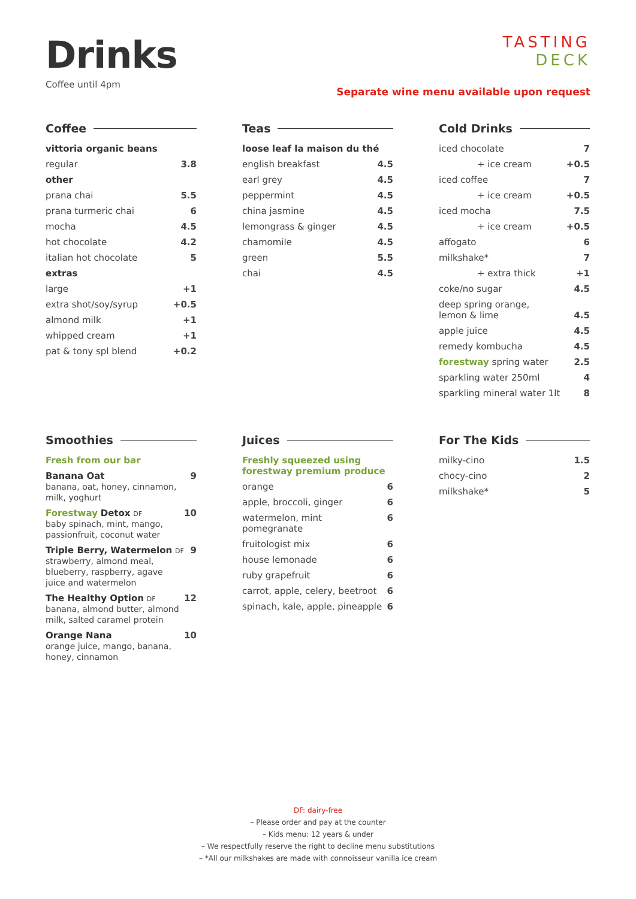Drinks
Coffee until 4pm
TASTING
DECK
Separate wine menu available upon request
Coffee
| vittoria organic beans | |
| regular | 3.8 |
| other | |
| prana chai | 5.5 |
| prana turmeric chai | 6 |
| mocha | 4.5 |
| hot chocolate | 4.2 |
| italian hot chocolate | 5 |
| extras | |
| large | +1 |
| extra shot/soy/syrup | +0.5 |
| almond milk | +1 |
| whipped cream | +1 |
| pat & tony spl blend | +0.2 |
Teas
| loose leaf la maison du thé | |
| english breakfast | 4.5 |
| earl grey | 4.5 |
| peppermint | 4.5 |
| china jasmine | 4.5 |
| lemongrass & ginger | 4.5 |
| chamomile | 4.5 |
| green | 5.5 |
| chai | 4.5 |
Cold Drinks
| iced chocolate | 7 |
| + ice cream | +0.5 |
| iced coffee | 7 |
| + ice cream | +0.5 |
| iced mocha | 7.5 |
| + ice cream | +0.5 |
| affogato | 6 |
| milkshake* | 7 |
| + extra thick | +1 |
| coke/no sugar | 4.5 |
| deep spring orange, lemon & lime | 4.5 |
| apple juice | 4.5 |
| remedy kombucha | 4.5 |
| forestway spring water | 2.5 |
| sparkling water 250ml | 4 |
| sparkling mineral water 1lt | 8 |
Smoothies
| Fresh from our bar | |
| Banana Oat banana, oat, honey, cinnamon, milk, yoghurt | 9 |
| Forestway Detox DF baby spinach, mint, mango, passionfruit, coconut water | 10 |
| Triple Berry, Watermelon DF strawberry, almond meal, blueberry, raspberry, agave juice and watermelon | 9 |
| The Healthy Option DF banana, almond butter, almond milk, salted caramel protein | 12 |
| Orange Nana orange juice, mango, banana, honey, cinnamon | 10 |
Juices
| Freshly squeezed using forestway premium produce | |
| orange | 6 |
| apple, broccoli, ginger | 6 |
| watermelon, mint pomegranate | 6 |
| fruitologist mix | 6 |
| house lemonade | 6 |
| ruby grapefruit | 6 |
| carrot, apple, celery, beetroot | 6 |
| spinach, kale, apple, pineapple | 6 |
For The Kids
| milky-cino | 1.5 |
| chocy-cino | 2 |
| milkshake* | 5 |
DF: dairy-free
– Please order and pay at the counter
– Kids menu: 12 years & under
– We respectfully reserve the right to decline menu substitutions
– *All our milkshakes are made with connoisseur vanilla ice cream